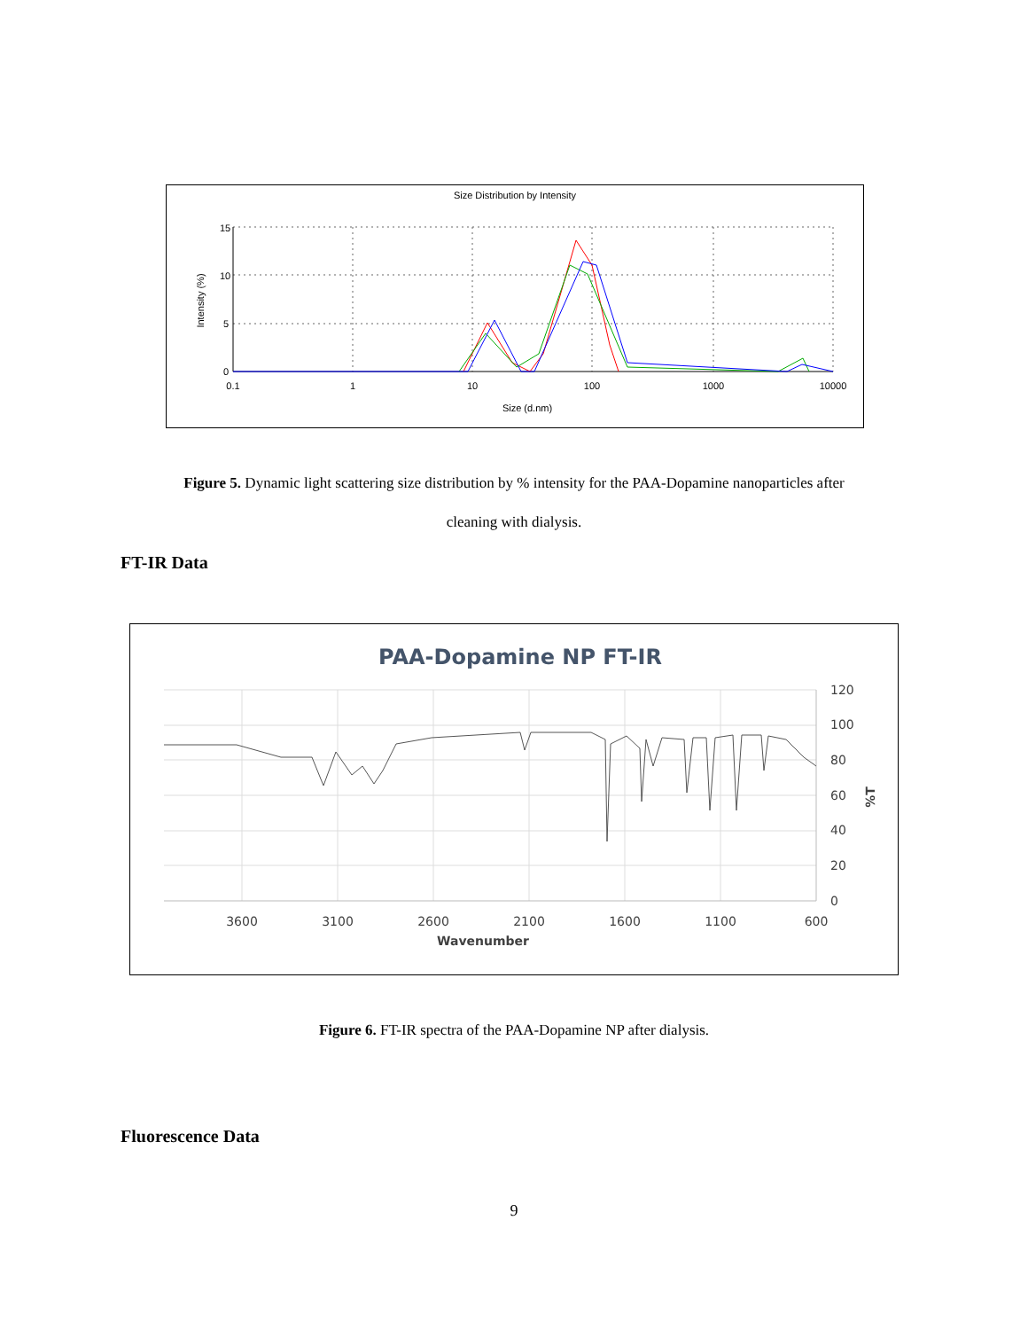Size Distribution by Intensity
15
10
5
0
0.1
1
10
100
1000
10000
Size (d.nm)
Intensity (%)
Figure 5. Dynamic light scattering size distribution by % intensity for the PAA-Dopamine nanoparticles after
cleaning with dialysis.
FT-IR Data
PAA-Dopamine NP FT-IR
120
100
80
60
40
20
0
3600
3100
2600
2100
1600
1100
600
Wavenumber
%T
Figure 6. FT-IR spectra of the PAA-Dopamine NP after dialysis.
Fluorescence Data
9